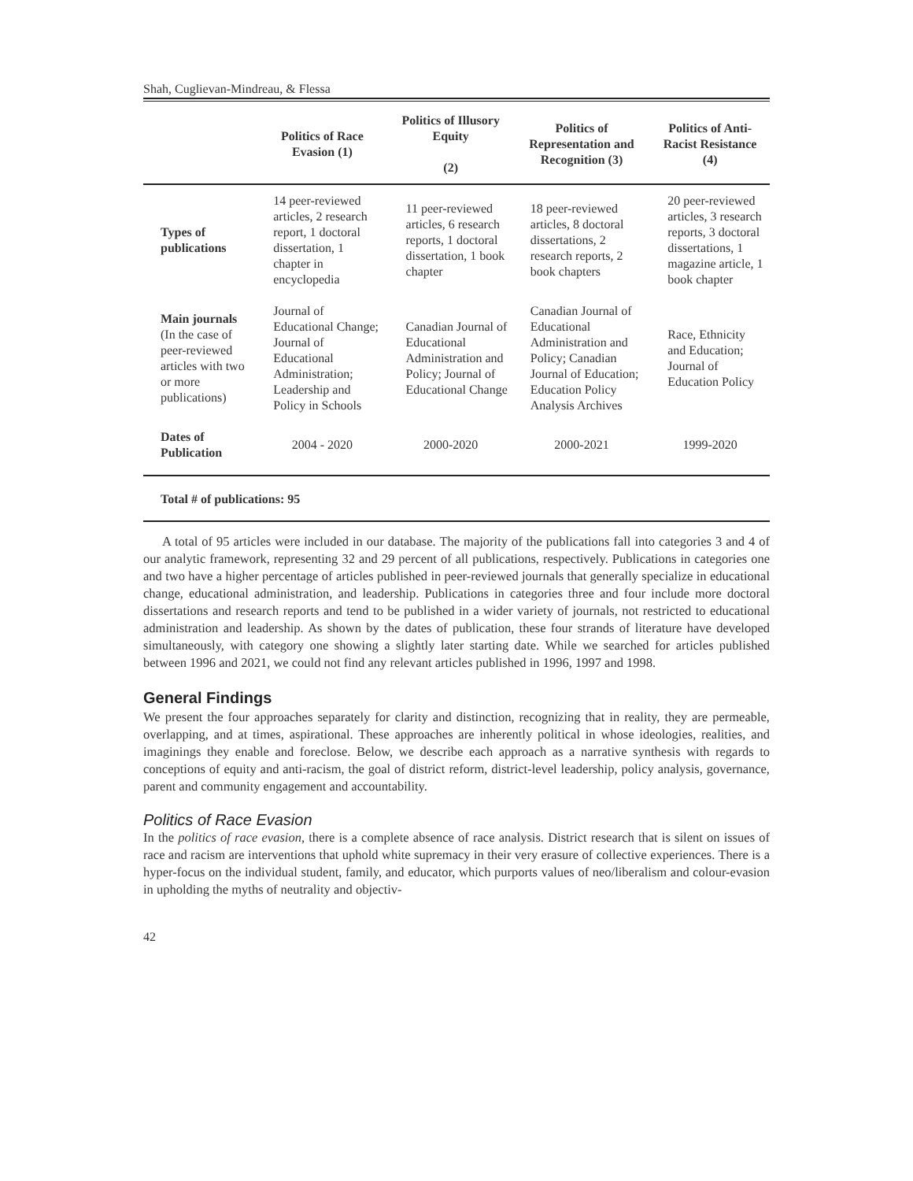Shah, Cuglievan-Mindreau, & Flessa
| | Politics of Race Evasion (1) | Politics of Illusory Equity (2) | Politics of Representation and Recognition (3) | Politics of Anti-Racist Resistance (4) |
| --- | --- | --- | --- | --- |
| Types of publications | 14 peer-reviewed articles, 2 research report, 1 doctoral dissertation, 1 chapter in encyclopedia | 11 peer-reviewed articles, 6 research reports, 1 doctoral dissertation, 1 book chapter | 18 peer-reviewed articles, 8 doctoral dissertations, 2 research reports, 2 book chapters | 20 peer-reviewed articles, 3 research reports, 3 doctoral dissertations, 1 magazine article, 1 book chapter |
| Main journals (In the case of peer-reviewed articles with two or more publications) | Journal of Educational Change; Journal of Educational Administration; Leadership and Policy in Schools | Canadian Journal of Educational Administration and Policy; Journal of Educational Change | Canadian Journal of Educational Administration and Policy; Canadian Journal of Education; Education Policy Analysis Archives | Race, Ethnicity and Education; Journal of Education Policy |
| Dates of Publication | 2004 - 2020 | 2000-2020 | 2000-2021 | 1999-2020 |
Total # of publications: 95
A total of 95 articles were included in our database. The majority of the publications fall into categories 3 and 4 of our analytic framework, representing 32 and 29 percent of all publications, respectively. Publications in categories one and two have a higher percentage of articles published in peer-reviewed journals that generally specialize in educational change, educational administration, and leadership. Publications in categories three and four include more doctoral dissertations and research reports and tend to be published in a wider variety of journals, not restricted to educational administration and leadership. As shown by the dates of publication, these four strands of literature have developed simultaneously, with category one showing a slightly later starting date. While we searched for articles published between 1996 and 2021, we could not find any relevant articles published in 1996, 1997 and 1998.
General Findings
We present the four approaches separately for clarity and distinction, recognizing that in reality, they are permeable, overlapping, and at times, aspirational. These approaches are inherently political in whose ideologies, realities, and imaginings they enable and foreclose. Below, we describe each approach as a narrative synthesis with regards to conceptions of equity and anti-racism, the goal of district reform, district-level leadership, policy analysis, governance, parent and community engagement and accountability.
Politics of Race Evasion
In the politics of race evasion, there is a complete absence of race analysis. District research that is silent on issues of race and racism are interventions that uphold white supremacy in their very erasure of collective experiences. There is a hyper-focus on the individual student, family, and educator, which purports values of neo/liberalism and colour-evasion in upholding the myths of neutrality and objectiv-
42